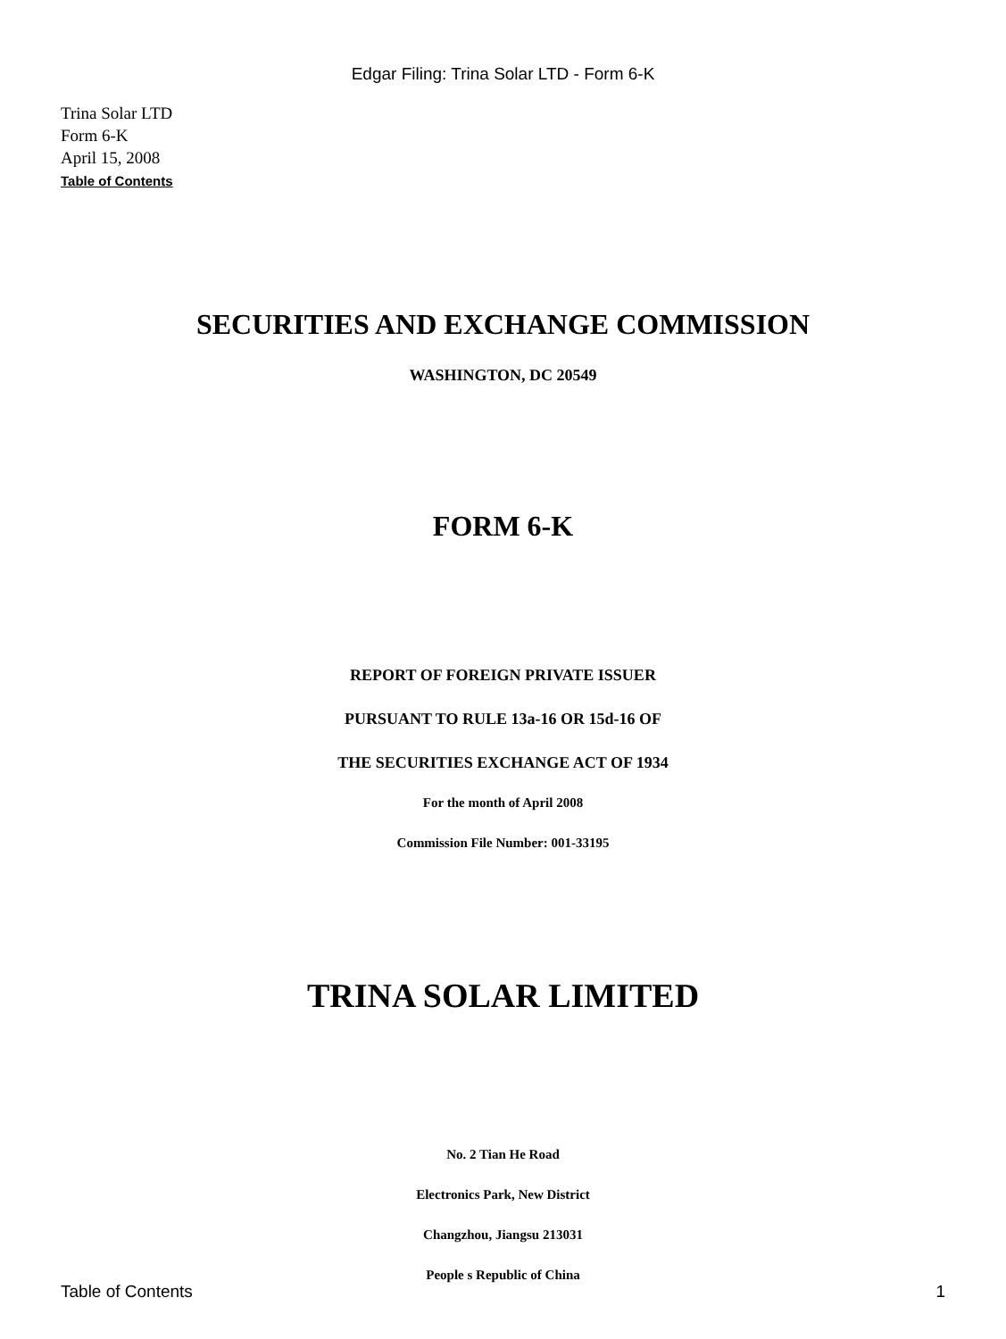Edgar Filing: Trina Solar LTD - Form 6-K
Trina Solar LTD
Form 6-K
April 15, 2008
Table of Contents
SECURITIES AND EXCHANGE COMMISSION
WASHINGTON, DC 20549
FORM 6-K
REPORT OF FOREIGN PRIVATE ISSUER
PURSUANT TO RULE 13a-16 OR 15d-16 OF
THE SECURITIES EXCHANGE ACT OF 1934
For the month of April 2008
Commission File Number: 001-33195
TRINA SOLAR LIMITED
No. 2 Tian He Road
Electronics Park, New District
Changzhou, Jiangsu 213031
People s Republic of China
Table of Contents 1